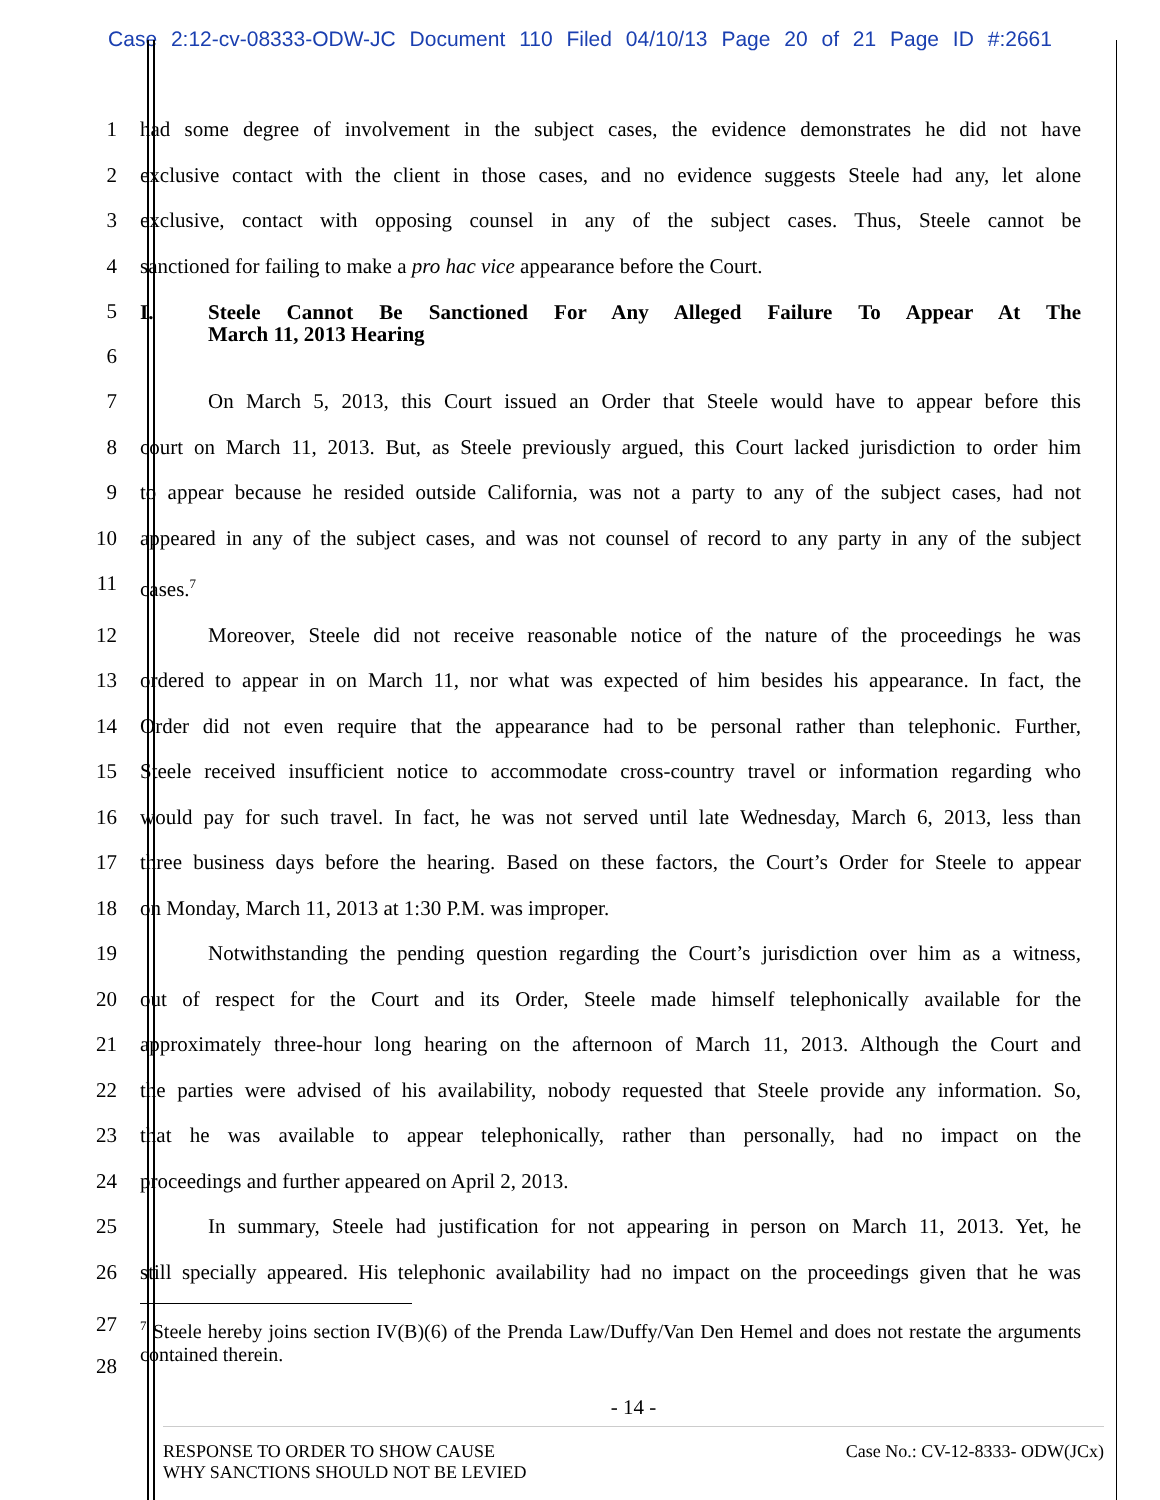Case 2:12-cv-08333-ODW-JC Document 110 Filed 04/10/13 Page 20 of 21 Page ID #:2661
1 had some degree of involvement in the subject cases, the evidence demonstrates he did not have
2 exclusive contact with the client in those cases, and no evidence suggests Steele had any, let alone
3 exclusive, contact with opposing counsel in any of the subject cases. Thus, Steele cannot be
4 sanctioned for failing to make a pro hac vice appearance before the Court.
5
6
I. Steele Cannot Be Sanctioned For Any Alleged Failure To Appear At The
March 11, 2013 Hearing
7 On March 5, 2013, this Court issued an Order that Steele would have to appear before this
8 court on March 11, 2013. But, as Steele previously argued, this Court lacked jurisdiction to order him
9 to appear because he resided outside California, was not a party to any of the subject cases, had not
10 appeared in any of the subject cases, and was not counsel of record to any party in any of the subject
11 cases.<sup>7</sup>
12 Moreover, Steele did not receive reasonable notice of the nature of the proceedings he was
13 ordered to appear in on March 11, nor what was expected of him besides his appearance. In fact, the
14 Order did not even require that the appearance had to be personal rather than telephonic. Further,
15 Steele received insufficient notice to accommodate cross-country travel or information regarding who
16 would pay for such travel. In fact, he was not served until late Wednesday, March 6, 2013, less than
17 three business days before the hearing. Based on these factors, the Court’s Order for Steele to appear
18 on Monday, March 11, 2013 at 1:30 P.M. was improper.
19 Notwithstanding the pending question regarding the Court’s jurisdiction over him as a witness,
20 out of respect for the Court and its Order, Steele made himself telephonically available for the
21 approximately three-hour long hearing on the afternoon of March 11, 2013. Although the Court and
22 the parties were advised of his availability, nobody requested that Steele provide any information. So,
23 that he was available to appear telephonically, rather than personally, had no impact on the
24 proceedings and further appeared on April 2, 2013.
25 In summary, Steele had justification for not appearing in person on March 11, 2013. Yet, he
26 still specially appeared. His telephonic availability had no impact on the proceedings given that he was
27
28
<sup>7</sup> Steele hereby joins section IV(B)(6) of the Prenda Law/Duffy/Van Den Hemel and does not restate the arguments contained therein.
- 14 -
RESPONSE TO ORDER TO SHOW CAUSE
WHY SANCTIONS SHOULD NOT BE LEVIED
Case No.: CV-12-8333- ODW(JCx)